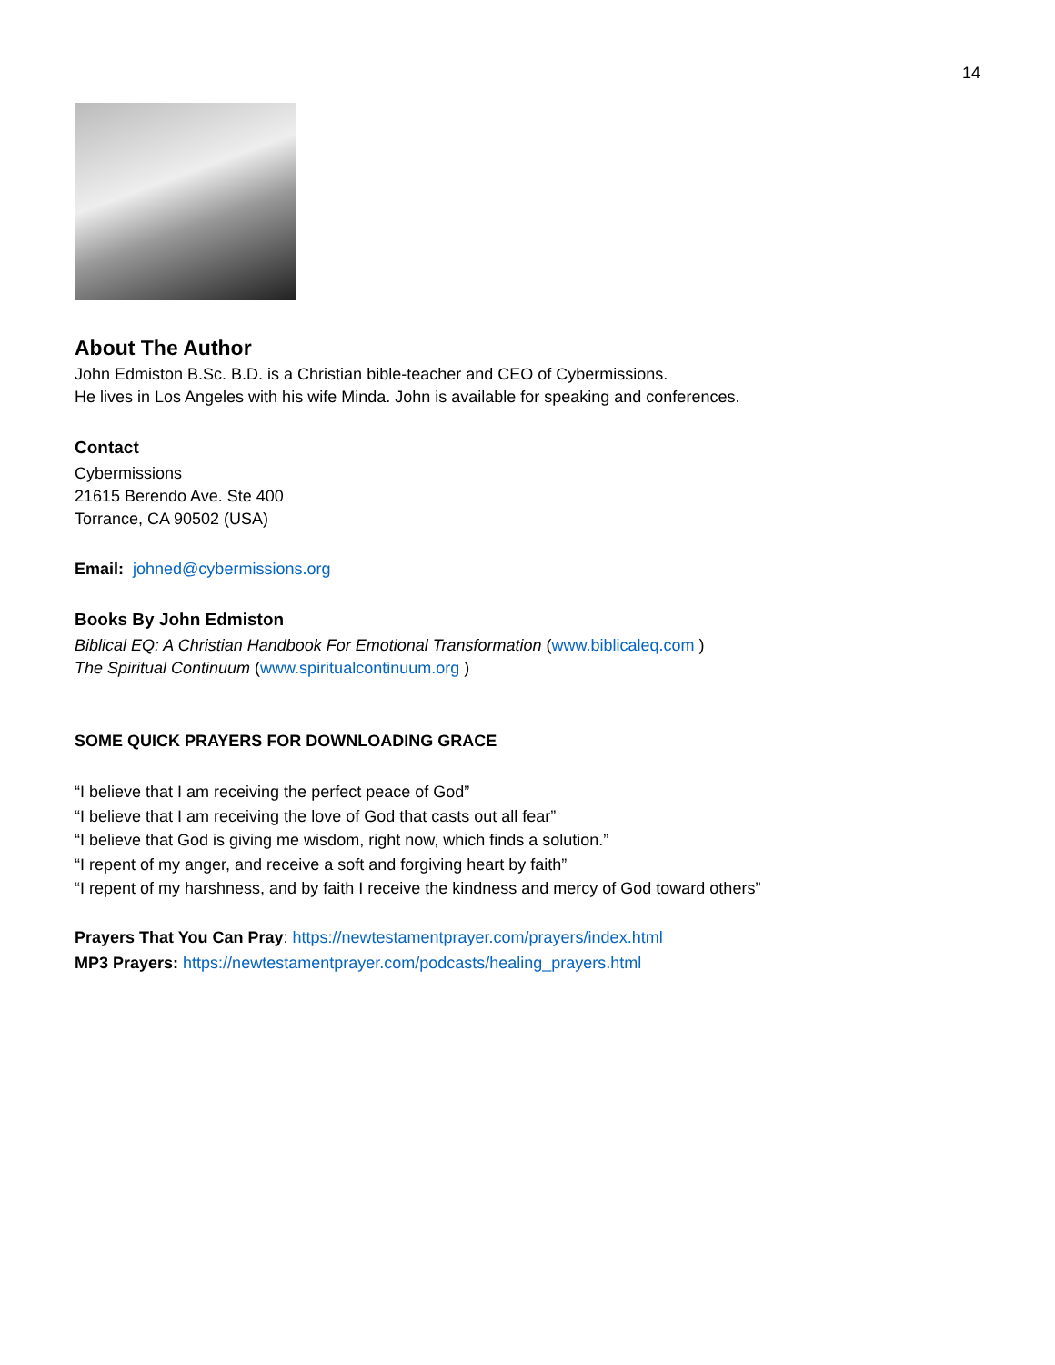14
About The Author
John Edmiston B.Sc. B.D. is a Christian bible-teacher and CEO of Cybermissions.
He lives in Los Angeles with his wife Minda. John is available for speaking and conferences.
Contact
Cybermissions
21615 Berendo Ave. Ste 400
Torrance, CA 90502 (USA)
Email: johned@cybermissions.org
Books By John Edmiston
Biblical EQ: A Christian Handbook For Emotional Transformation (www.biblicaleq.com )
The Spiritual Continuum (www.spiritualcontinuum.org )
SOME QUICK PRAYERS FOR DOWNLOADING GRACE
“I believe that I am receiving the perfect peace of God”
“I believe that I am receiving the love of God that casts out all fear”
“I believe that God is giving me wisdom, right now, which finds a solution.”
“I repent of my anger, and receive a soft and forgiving heart by faith”
“I repent of my harshness, and by faith I receive the kindness and mercy of God toward others”
Prayers That You Can Pray: https://newtestamentprayer.com/prayers/index.html
MP3 Prayers: https://newtestamentprayer.com/podcasts/healing_prayers.html